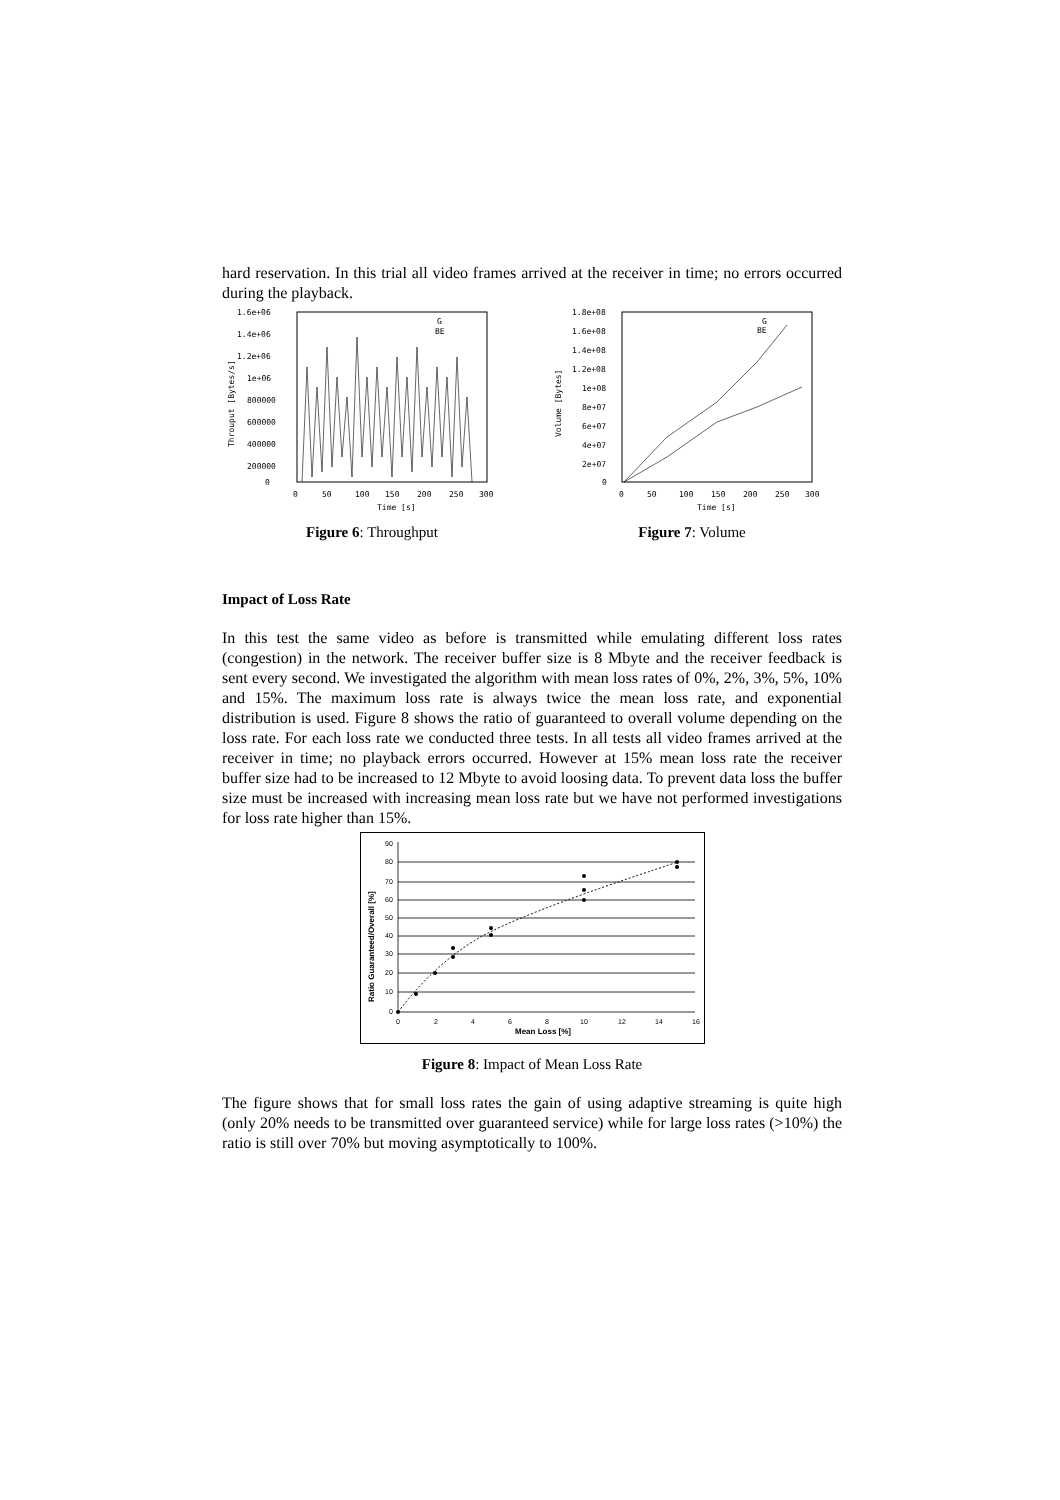hard reservation. In this trial all video frames arrived at the receiver in time; no errors occurred during the playback.
1.6e+06
1.4e+06
1.2e+06
1e+06
800000
600000
400000
200000
0
0
50
100
150
200
250
300
Time [s]
Throuput [Bytes/s]
G
BE
Figure 6: Throughput
1.8e+08
1.6e+08
1.4e+08
1.2e+08
1e+08
8e+07
6e+07
4e+07
2e+07
0
0
50
100
150
200
250
300
Time [s]
Volume [Bytes]
G
BE
Figure 7: Volume
Impact of Loss Rate
In this test the same video as before is transmitted while emulating different loss rates (congestion) in the network. The receiver buffer size is 8 Mbyte and the receiver feed­back is sent every second. We investigated the algorithm with mean loss rates of 0%, 2%, 3%, 5%, 10% and 15%. The maximum loss rate is always twice the mean loss rate, and exponential distribution is used. Figure 8 shows the ratio of guaranteed to overall volume depending on the loss rate. For each loss rate we conducted three tests. In all tests all video frames arrived at the receiver in time; no playback errors oc­curred. However at 15% mean loss rate the receiver buffer size had to be increased to 12 Mbyte to avoid loosing data. To prevent data loss the buffer size must be increased with increasing mean loss rate but we have not performed investigations for loss rate higher than 15%.
90
80
70
60
50
40
30
20
10
0
0
2
4
6
8
10
12
14
16
Mean Loss [%]
Ratio Guaranteed/Overall [%]
Figure 8: Impact of Mean Loss Rate
The figure shows that for small loss rates the gain of using adaptive streaming is quite high (only 20% needs to be transmitted over guaranteed service) while for large loss rates (>10%) the ratio is still over 70% but moving asymptotically to 100%.